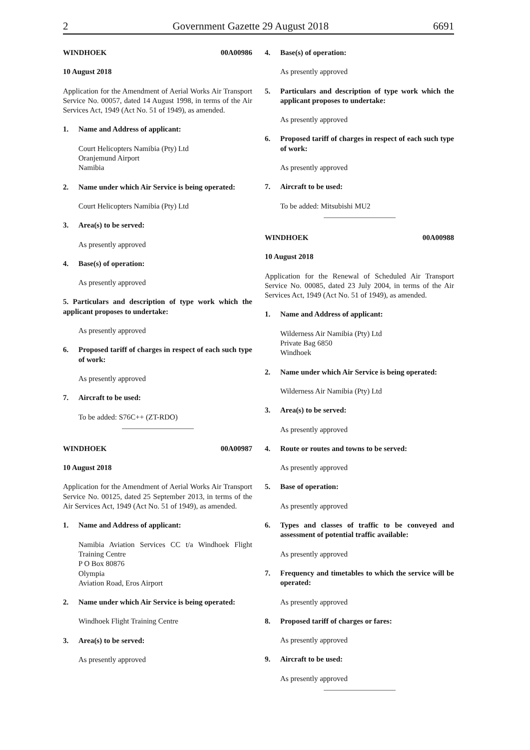2 Government Gazette 29 August 2018 6691
WINDHOEK 00A00986
10 August 2018
Application for the Amendment of Aerial Works Air Transport Service No. 00057, dated 14 August 1998, in terms of the Air Services Act, 1949 (Act No. 51 of 1949), as amended.
1. Name and Address of applicant:
Court Helicopters Namibia (Pty) Ltd
Oranjemund Airport
Namibia
2. Name under which Air Service is being operated:
Court Helicopters Namibia (Pty) Ltd
3. Area(s) to be served:
As presently approved
4. Base(s) of operation:
As presently approved
5. Particulars and description of type work which the applicant proposes to undertake:
As presently approved
6. Proposed tariff of charges in respect of each such type of work:
As presently approved
7. Aircraft to be used:
To be added: S76C++ (ZT-RDO)
WINDHOEK 00A00987
10 August 2018
Application for the Amendment of Aerial Works Air Transport Service No. 00125, dated 25 September 2013, in terms of the Air Services Act, 1949 (Act No. 51 of 1949), as amended.
1. Name and Address of applicant:
Namibia Aviation Services CC t/a Windhoek Flight Training Centre
P O Box 80876
Olympia
Aviation Road, Eros Airport
2. Name under which Air Service is being operated:
Windhoek Flight Training Centre
3. Area(s) to be served:
As presently approved
4. Base(s) of operation:
As presently approved
5. Particulars and description of type work which the applicant proposes to undertake:
As presently approved
6. Proposed tariff of charges in respect of each such type of work:
As presently approved
7. Aircraft to be used:
To be added: Mitsubishi MU2
WINDHOEK 00A00988
10 August 2018
Application for the Renewal of Scheduled Air Transport Service No. 00085, dated 23 July 2004, in terms of the Air Services Act, 1949 (Act No. 51 of 1949), as amended.
1. Name and Address of applicant:
Wilderness Air Namibia (Pty) Ltd
Private Bag 6850
Windhoek
2. Name under which Air Service is being operated:
Wilderness Air Namibia (Pty) Ltd
3. Area(s) to be served:
As presently approved
4. Route or routes and towns to be served:
As presently approved
5. Base of operation:
As presently approved
6. Types and classes of traffic to be conveyed and assessment of potential traffic available:
As presently approved
7. Frequency and timetables to which the service will be operated:
As presently approved
8. Proposed tariff of charges or fares:
As presently approved
9. Aircraft to be used:
As presently approved